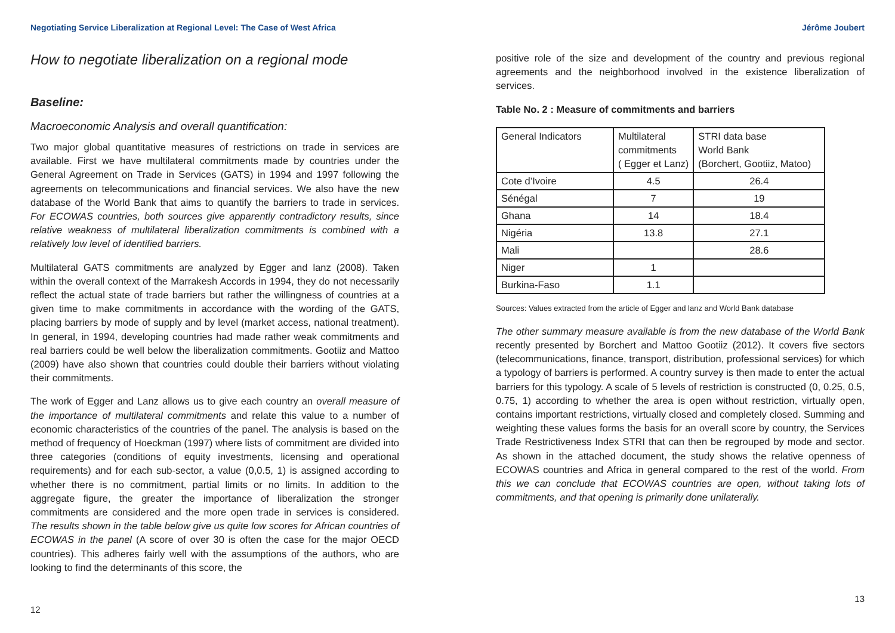Negotiating Service Liberalization at Regional Level: The Case of West Africa
How to negotiate liberalization on a regional mode
Baseline:
Macroeconomic Analysis and overall quantification:
Two major global quantitative measures of restrictions on trade in services are available. First we have multilateral commitments made by countries under the General Agreement on Trade in Services (GATS) in 1994 and 1997 following the agreements on telecommunications and financial services. We also have the new database of the World Bank that aims to quantify the barriers to trade in services. For ECOWAS countries, both sources give apparently contradictory results, since relative weakness of multilateral liberalization commitments is combined with a relatively low level of identified barriers.
Multilateral GATS commitments are analyzed by Egger and lanz (2008). Taken within the overall context of the Marrakesh Accords in 1994, they do not necessarily reflect the actual state of trade barriers but rather the willingness of countries at a given time to make commitments in accordance with the wording of the GATS, placing barriers by mode of supply and by level (market access, national treatment). In general, in 1994, developing countries had made rather weak commitments and real barriers could be well below the liberalization commitments. Gootiiz and Mattoo (2009) have also shown that countries could double their barriers without violating their commitments.
The work of Egger and Lanz allows us to give each country an overall measure of the importance of multilateral commitments and relate this value to a number of economic characteristics of the countries of the panel. The analysis is based on the method of frequency of Hoeckman (1997) where lists of commitment are divided into three categories (conditions of equity investments, licensing and operational requirements) and for each sub-sector, a value (0,0.5, 1) is assigned according to whether there is no commitment, partial limits or no limits. In addition to the aggregate figure, the greater the importance of liberalization the stronger commitments are considered and the more open trade in services is considered. The results shown in the table below give us quite low scores for African countries of ECOWAS in the panel (A score of over 30 is often the case for the major OECD countries). This adheres fairly well with the assumptions of the authors, who are looking to find the determinants of this score, the
12
Jérôme Joubert
positive role of the size and development of the country and previous regional agreements and the neighborhood involved in the existence liberalization of services.
Table No. 2 : Measure of commitments and barriers
| General Indicators | Multilateral commitments ( Egger et Lanz) | STRI data base World Bank (Borchert, Gootiiz, Matoo) |
| Cote d’Ivoire | 4.5 | 26.4 |
| Sénégal | 7 | 19 |
| Ghana | 14 | 18.4 |
| Nigéria | 13.8 | 27.1 |
| Mali | | 28.6 |
| Niger | 1 | |
| Burkina-Faso | 1.1 | |
Sources: Values extracted from the article of Egger and lanz and World Bank database
The other summary measure available is from the new database of the World Bank recently presented by Borchert and Mattoo Gootiiz (2012). It covers five sectors (telecommunications, finance, transport, distribution, professional services) for which a typology of barriers is performed. A country survey is then made to enter the actual barriers for this typology. A scale of 5 levels of restriction is constructed (0, 0.25, 0.5, 0.75, 1) according to whether the area is open without restriction, virtually open, contains important restrictions, virtually closed and completely closed. Summing and weighting these values forms the basis for an overall score by country, the Services Trade Restrictiveness Index STRI that can then be regrouped by mode and sector. As shown in the attached document, the study shows the relative openness of ECOWAS countries and Africa in general compared to the rest of the world. From this we can conclude that ECOWAS countries are open, without taking lots of commitments, and that opening is primarily done unilaterally.
13